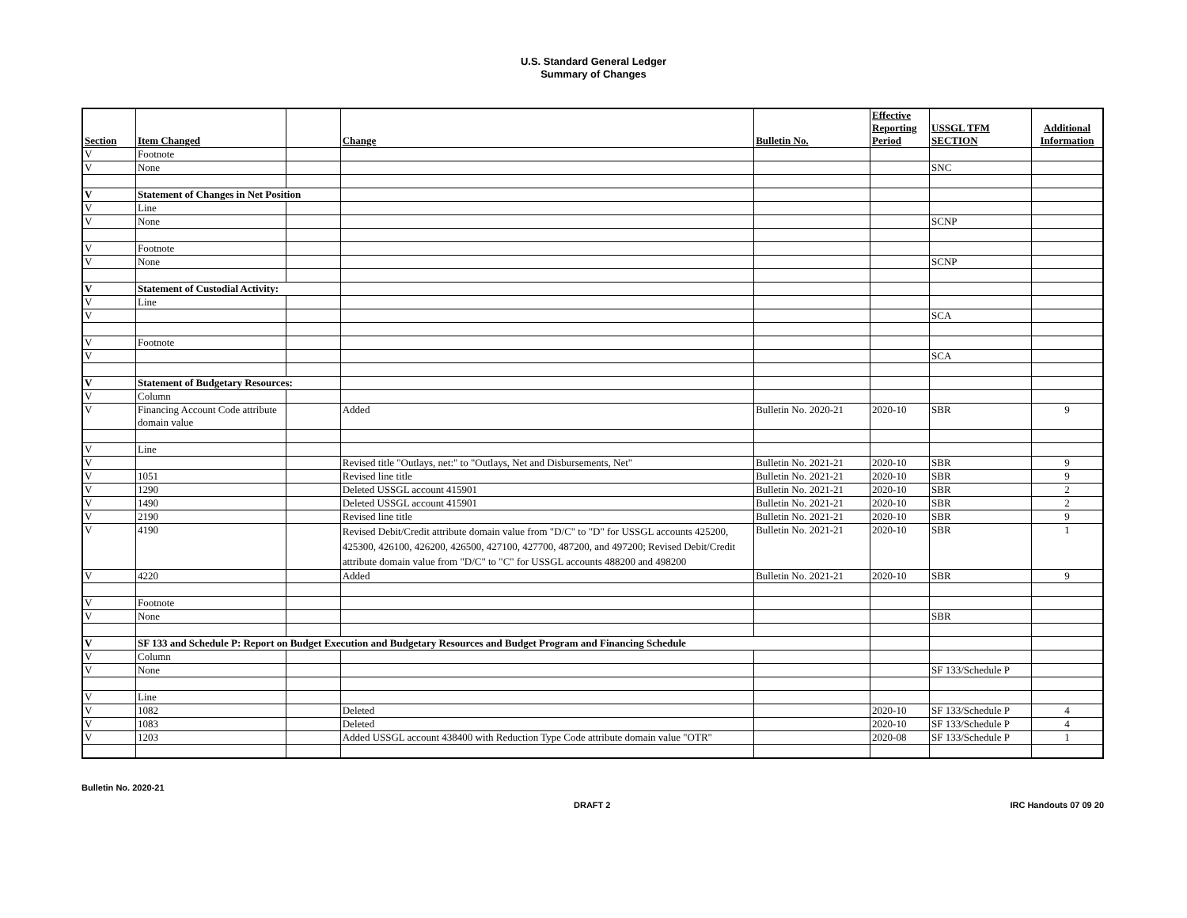U.S. Standard General Ledger
Summary of Changes
| Section | Item Changed | | Change | Bulletin No. | Effective Reporting Period | USSGL TFM SECTION | Additional Information |
| --- | --- | --- | --- | --- | --- | --- | --- |
| V | Footnote | | | | | | |
| V | None | | | | | SNC | |
| V | Statement of Changes in Net Position | | | | | | |
| V | Line | | | | | | |
| V | None | | | | | SCNP | |
| V | Footnote | | | | | | |
| V | None | | | | | SCNP | |
| V | Statement of Custodial Activity: | | | | | | |
| V | Line | | | | | | |
| V | | | | | | SCA | |
| V | Footnote | | | | | | |
| V | | | | | | SCA | |
| V | Statement of Budgetary Resources: | | | | | | |
| V | Column | | | | | | |
| V | Financing Account Code attribute domain value | | Added | Bulletin No. 2020-21 | 2020-10 | SBR | 9 |
| V | Line | | | | | | |
| V | | | Revised title "Outlays, net:" to "Outlays, Net and Disbursements, Net" | Bulletin No. 2021-21 | 2020-10 | SBR | 9 |
| V | 1051 | | Revised line title | Bulletin No. 2021-21 | 2020-10 | SBR | 9 |
| V | 1290 | | Deleted USSGL account 415901 | Bulletin No. 2021-21 | 2020-10 | SBR | 2 |
| V | 1490 | | Deleted USSGL account 415901 | Bulletin No. 2021-21 | 2020-10 | SBR | 2 |
| V | 2190 | | Revised line title | Bulletin No. 2021-21 | 2020-10 | SBR | 9 |
| V | 4190 | | Revised Debit/Credit attribute domain value from "D/C" to "D" for USSGL accounts 425200, 425300, 426100, 426200, 426500, 427100, 427700, 487200, and 497200; Revised Debit/Credit attribute domain value from "D/C" to "C" for USSGL accounts 488200 and 498200 | Bulletin No. 2021-21 | 2020-10 | SBR | 1 |
| V | 4220 | | Added | Bulletin No. 2021-21 | 2020-10 | SBR | 9 |
| V | Footnote | | | | | | |
| V | None | | | | | SBR | |
| V | SF 133 and Schedule P: Report on Budget Execution and Budgetary Resources and Budget Program and Financing Schedule | | | | | | |
| V | Column | | | | | | |
| V | None | | | | | SF 133/Schedule P | |
| V | Line | | | | | | |
| V | 1082 | | Deleted | | 2020-10 | SF 133/Schedule P | 4 |
| V | 1083 | | Deleted | | 2020-10 | SF 133/Schedule P | 4 |
| V | 1203 | | Added USSGL account 438400 with Reduction Type Code attribute domain value "OTR" | | 2020-08 | SF 133/Schedule P | 1 |
Bulletin No. 2020-21
DRAFT 2 IRC Handouts 07 09 20